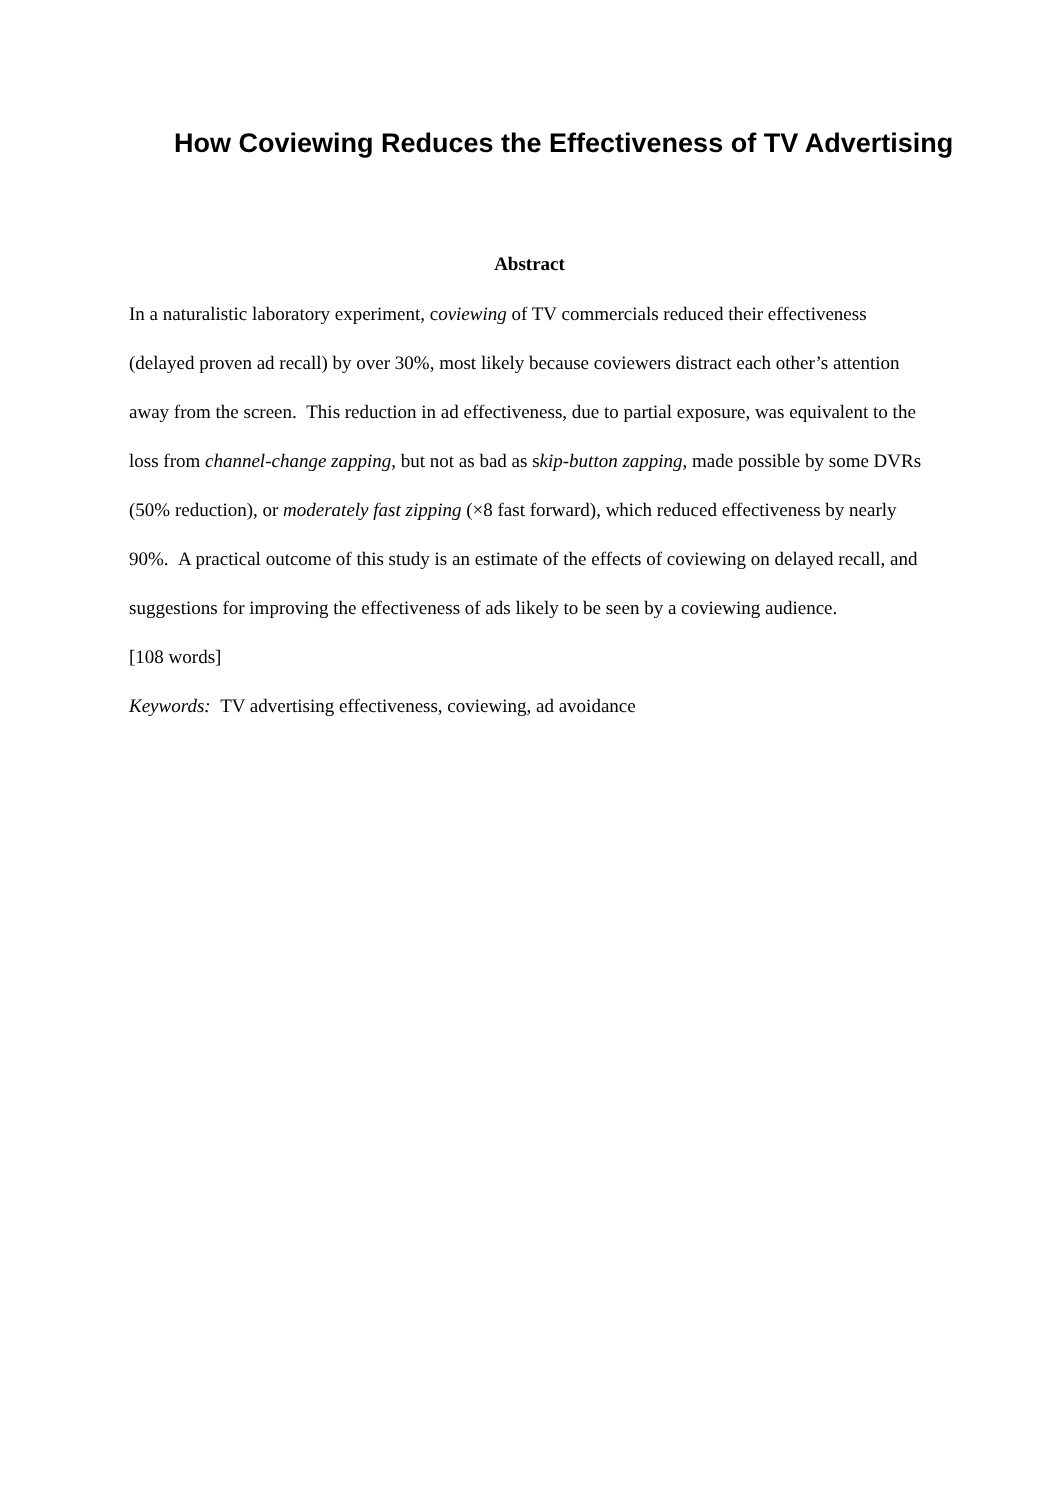How Coviewing Reduces the Effectiveness of TV Advertising
Abstract
In a naturalistic laboratory experiment, coviewing of TV commercials reduced their effectiveness (delayed proven ad recall) by over 30%, most likely because coviewers distract each other’s attention away from the screen. This reduction in ad effectiveness, due to partial exposure, was equivalent to the loss from channel-change zapping, but not as bad as skip-button zapping, made possible by some DVRs (50% reduction), or moderately fast zipping (×8 fast forward), which reduced effectiveness by nearly 90%. A practical outcome of this study is an estimate of the effects of coviewing on delayed recall, and suggestions for improving the effectiveness of ads likely to be seen by a coviewing audience.
[108 words]
Keywords: TV advertising effectiveness, coviewing, ad avoidance